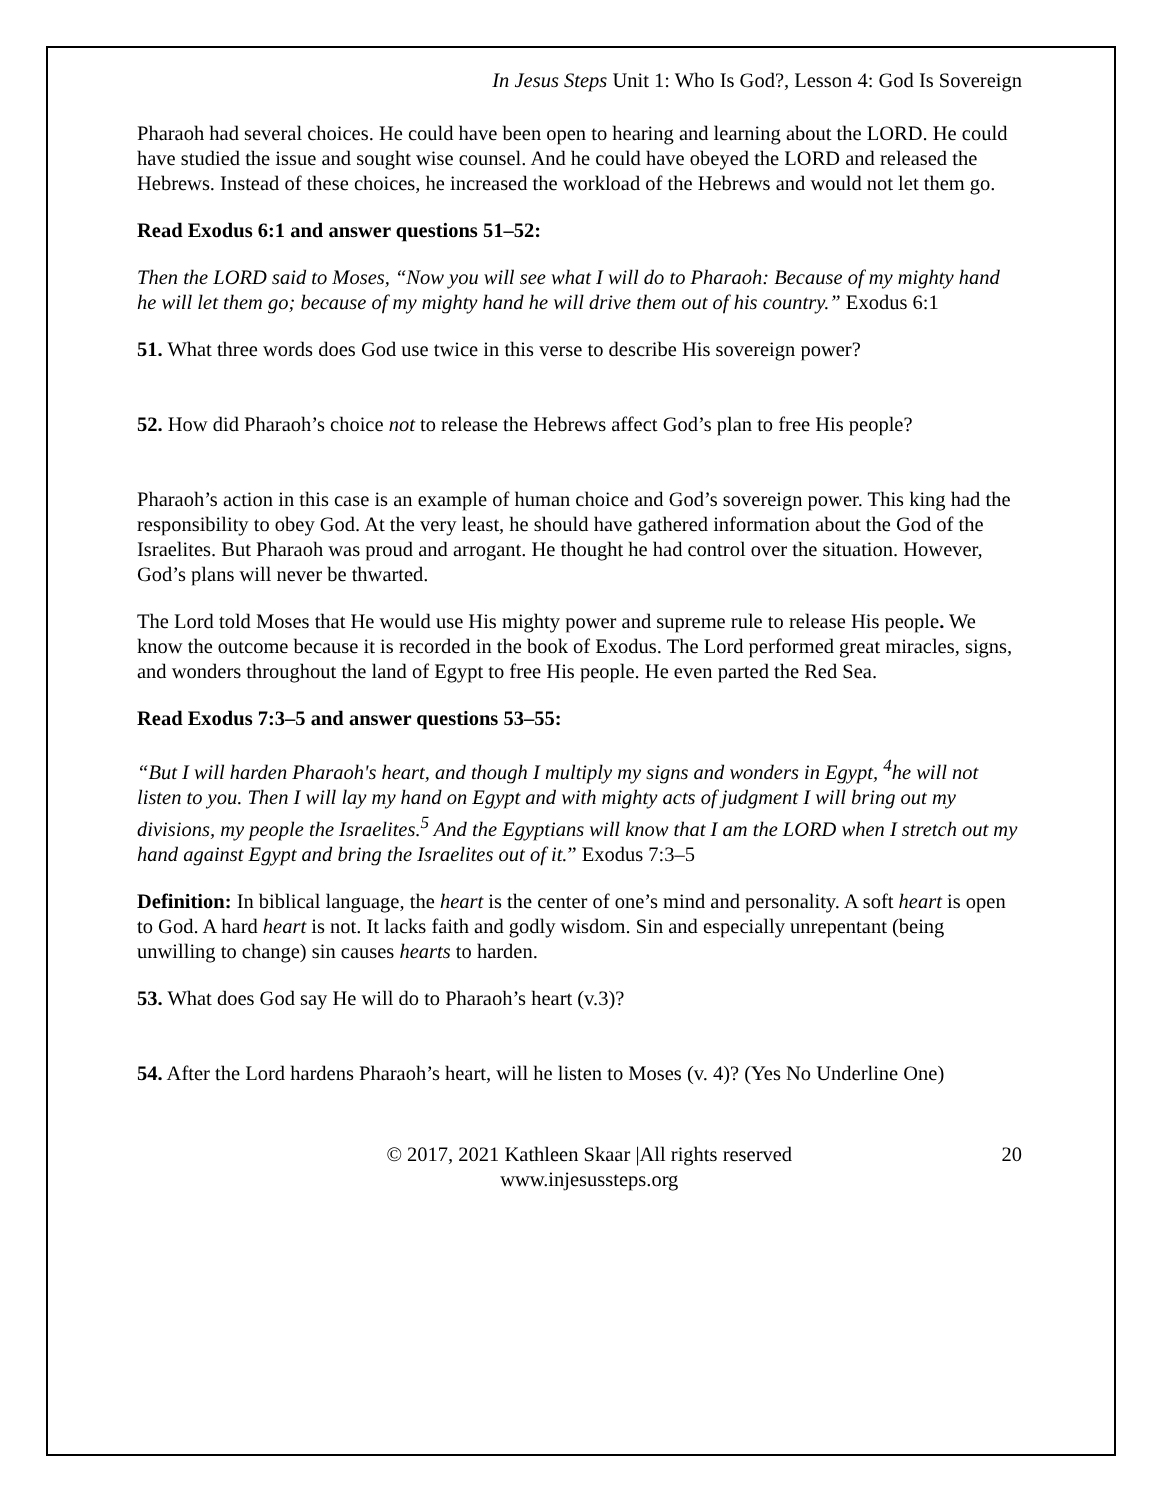In Jesus Steps Unit 1: Who Is God?, Lesson 4: God Is Sovereign
Pharaoh had several choices. He could have been open to hearing and learning about the LORD. He could have studied the issue and sought wise counsel. And he could have obeyed the LORD and released the Hebrews. Instead of these choices, he increased the workload of the Hebrews and would not let them go.
Read Exodus 6:1 and answer questions 51–52:
Then the LORD said to Moses, “Now you will see what I will do to Pharaoh: Because of my mighty hand he will let them go; because of my mighty hand he will drive them out of his country.” Exodus 6:1
51. What three words does God use twice in this verse to describe His sovereign power?
52. How did Pharaoh’s choice not to release the Hebrews affect God’s plan to free His people?
Pharaoh’s action in this case is an example of human choice and God’s sovereign power. This king had the responsibility to obey God. At the very least, he should have gathered information about the God of the Israelites. But Pharaoh was proud and arrogant. He thought he had control over the situation. However, God’s plans will never be thwarted.
The Lord told Moses that He would use His mighty power and supreme rule to release His people. We know the outcome because it is recorded in the book of Exodus. The Lord performed great miracles, signs, and wonders throughout the land of Egypt to free His people. He even parted the Red Sea.
Read Exodus 7:3–5 and answer questions 53–55:
“But I will harden Pharaoh's heart, and though I multiply my signs and wonders in Egypt, <sup>4</sup>he will not listen to you. Then I will lay my hand on Egypt and with mighty acts of judgment I will bring out my divisions, my people the Israelites.<sup>5</sup> And the Egyptians will know that I am the LORD when I stretch out my hand against Egypt and bring the Israelites out of it.” Exodus 7:3–5
Definition: In biblical language, the heart is the center of one’s mind and personality. A soft heart is open to God. A hard heart is not. It lacks faith and godly wisdom. Sin and especially unrepentant (being unwilling to change) sin causes hearts to harden.
53. What does God say He will do to Pharaoh’s heart (v.3)?
54. After the Lord hardens Pharaoh’s heart, will he listen to Moses (v. 4)? (Yes No Underline One)
© 2017, 2021 Kathleen Skaar |All rights reserved
www.injesussteps.org
20